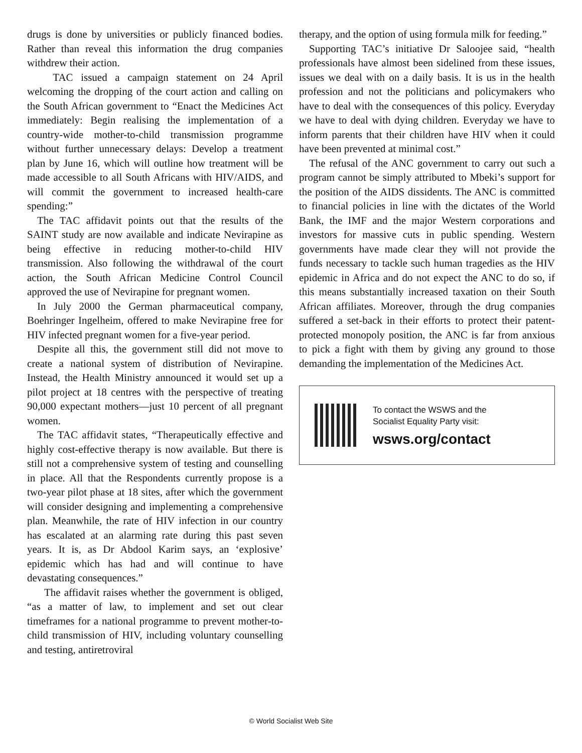drugs is done by universities or publicly financed bodies. Rather than reveal this information the drug companies withdrew their action.
TAC issued a campaign statement on 24 April welcoming the dropping of the court action and calling on the South African government to “Enact the Medicines Act immediately: Begin realising the implementation of a country-wide mother-to-child transmission programme without further unnecessary delays: Develop a treatment plan by June 16, which will outline how treatment will be made accessible to all South Africans with HIV/AIDS, and will commit the government to increased health-care spending:”
The TAC affidavit points out that the results of the SAINT study are now available and indicate Nevirapine as being effective in reducing mother-to-child HIV transmission. Also following the withdrawal of the court action, the South African Medicine Control Council approved the use of Nevirapine for pregnant women.
In July 2000 the German pharmaceutical company, Boehringer Ingelheim, offered to make Nevirapine free for HIV infected pregnant women for a five-year period.
Despite all this, the government still did not move to create a national system of distribution of Nevirapine. Instead, the Health Ministry announced it would set up a pilot project at 18 centres with the perspective of treating 90,000 expectant mothers—just 10 percent of all pregnant women.
The TAC affidavit states, “Therapeutically effective and highly cost-effective therapy is now available. But there is still not a comprehensive system of testing and counselling in place. All that the Respondents currently propose is a two-year pilot phase at 18 sites, after which the government will consider designing and implementing a comprehensive plan. Meanwhile, the rate of HIV infection in our country has escalated at an alarming rate during this past seven years. It is, as Dr Abdool Karim says, an ‘explosive’ epidemic which has had and will continue to have devastating consequences.”
The affidavit raises whether the government is obliged, “as a matter of law, to implement and set out clear timeframes for a national programme to prevent mother-to-child transmission of HIV, including voluntary counselling and testing, antiretroviral
therapy, and the option of using formula milk for feeding.”
Supporting TAC’s initiative Dr Saloojee said, “health professionals have almost been sidelined from these issues, issues we deal with on a daily basis. It is us in the health profession and not the politicians and policymakers who have to deal with the consequences of this policy. Everyday we have to deal with dying children. Everyday we have to inform parents that their children have HIV when it could have been prevented at minimal cost.”
The refusal of the ANC government to carry out such a program cannot be simply attributed to Mbeki’s support for the position of the AIDS dissidents. The ANC is committed to financial policies in line with the dictates of the World Bank, the IMF and the major Western corporations and investors for massive cuts in public spending. Western governments have made clear they will not provide the funds necessary to tackle such human tragedies as the HIV epidemic in Africa and do not expect the ANC to do so, if this means substantially increased taxation on their South African affiliates. Moreover, through the drug companies suffered a set-back in their efforts to protect their patent-protected monopoly position, the ANC is far from anxious to pick a fight with them by giving any ground to those demanding the implementation of the Medicines Act.
To contact the WSWS and the
Socialist Equality Party visit:
wsws.org/contact
© World Socialist Web Site